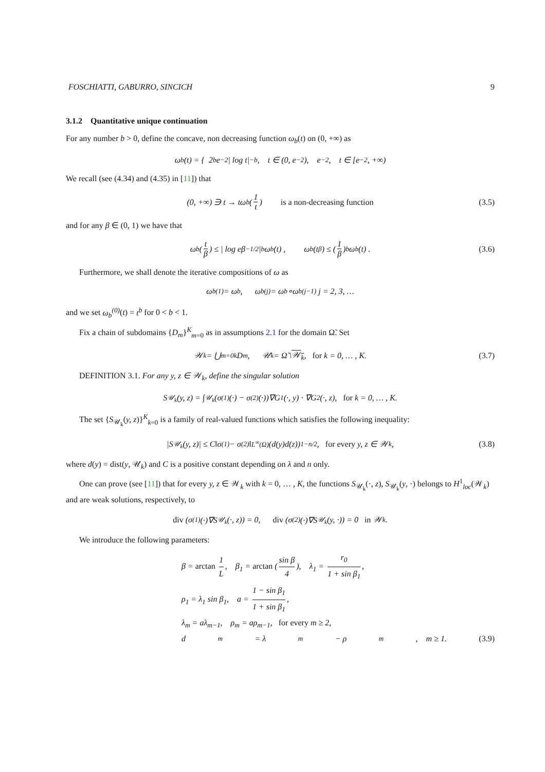FOSCHIATTI, GABURRO, SINCICH 9
3.1.2 Quantitative unique continuation
For any number b > 0, define the concave, non decreasing function ω<sub>b</sub>(t) on (0, +∞) as
ω<sub>b</sub>(t) = { 2<sup>b</sup>e<sup>−2</sup>| log t|<sup>−b</sup>, t ∈ (0, e<sup>−2</sup>), e<sup>−2</sup>, t ∈ [e<sup>−2</sup>, +∞)
We recall (see (4.34) and (4.35) in [11]) that
(0, +∞) ∋ t → tω<sub>b</sub>(1 t) is a non-decreasing function (3.5)
and for any β ∈ (0, 1) we have that
ω<sub>b</sub>(t β) ≤ | log eβ<sup>−1/2</sup>|<sup>b</sup>ω<sub>b</sub>(t) , ω<sub>b</sub>(t<sup>β</sup>) ≤ (1 β)<sup>b</sup> ω<sub>b</sub>(t) . (3.6)
Furthermore, we shall denote the iterative compositions of ω as
ω<sub>b</sub><sup>(1)</sup> = ω<sub>b</sub> , ω<sub>b</sub><sup>(j)</sup> = ω<sub>b</sub>∘ω<sub>b</sub><sup>(j−1)</sup> j = 2, 3, …
and we set ω<sub>b</sub><sup>(0)</sup>(t) = t<sup>b</sup> for 0 < b < 1.
Fix a chain of subdomains {D<sub>m</sub>}<sup>K</sup><sub>m=0</sub> as in assumptions 2.1 for the domain Ω̃. Set
𝒲<sub>k</sub> = ⋃<sub>m=0</sub><sup>k</sup> D<sub>m</sub>, 𝒰<sub>k</sub> = Ω̃ \ 𝒲<sub>k</sub>, for k = 0, … , K. (3.7)
DEFINITION 3.1. For any y, z ∈ 𝒲<sub>k</sub>, define the singular solution
S<sub>𝒰<sub>k</sub></sub>(y, z) = ∫<sub>𝒰<sub>k</sub></sub> (σ<sup>(1)</sup>(·) − σ<sup>(2)</sup>(·))∇G<sub>1</sub>(·, y) · ∇G<sub>2</sub>(·, z), for k = 0, … , K.
The set {S<sub>𝒰<sub>k</sub></sub>(y, z)}<sup>K</sup><sub>k=0</sub> is a family of real-valued functions which satisfies the following inequality:
|S<sub>𝒰<sub>k</sub></sub>(y, z)| ≤ C‖σ<sup>(1)</sup> − σ<sup>(2)</sup>‖<sub>L<sup>∞</sup>(Ω)</sub> (d(y)d(z))<sup>1−n/2</sup> , for every y, z ∈ 𝒲<sub>k</sub>, (3.8)
where d(y) = dist(y, 𝒰<sub>k</sub>) and C is a positive constant depending on λ and n only.
One can prove (see [11]) that for every y, z ∈ 𝒲<sub>k</sub> with k = 0, … , K, the functions S<sub>𝒰<sub>k</sub></sub>(·, z), S<sub>𝒰<sub>k</sub></sub>(y, ·) belongs to H<sup>1</sup><sub>loc</sub>(𝒲<sub>k</sub>) and are weak solutions, respectively, to
div (σ<sup>(1)</sup>(·)∇S<sub>𝒰<sub>k</sub></sub>(·, z)) = 0, div (σ<sup>(2)</sup>(·)∇S<sub>𝒰<sub>k</sub></sub>(y, ·)) = 0 in 𝒲<sub>k</sub>.
We introduce the following parameters:
β = arctan 1 L, β<sub>1</sub> = arctan (sin β 4), λ<sub>1</sub> = r<sub>0</sub> 1 + sin β<sub>1</sub>,
ρ<sub>1</sub> = λ<sub>1</sub> sin β<sub>1</sub>, a = 1 − sin β<sub>1</sub> 1 + sin β<sub>1</sub>,
λ<sub>m</sub> = aλ<sub>m−1</sub>, ρ<sub>m</sub> = aρ<sub>m−1</sub>, for every m ≥ 2,
d<sub>m</sub> = λ<sub>m</sub> − ρ<sub>m</sub>, m ≥ 1. (3.9)